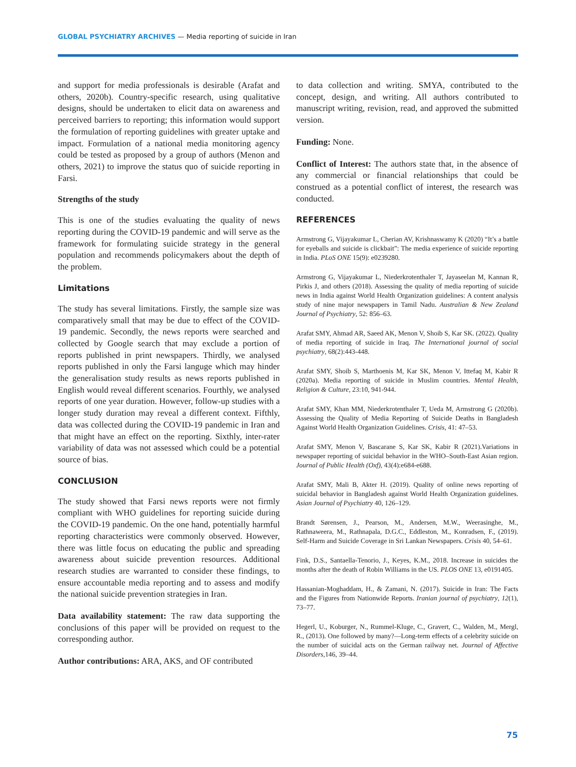GLOBAL PSYCHIATRY ARCHIVES — Media reporting of suicide in Iran
and support for media professionals is desirable (Arafat and others, 2020b). Country-specific research, using qualitative designs, should be undertaken to elicit data on awareness and perceived barriers to reporting; this information would support the formulation of reporting guidelines with greater uptake and impact. Formulation of a national media monitoring agency could be tested as proposed by a group of authors (Menon and others, 2021) to improve the status quo of suicide reporting in Farsi.
Strengths of the study
This is one of the studies evaluating the quality of news reporting during the COVID-19 pandemic and will serve as the framework for formulating suicide strategy in the general population and recommends policymakers about the depth of the problem.
Limitations
The study has several limitations. Firstly, the sample size was comparatively small that may be due to effect of the COVID-19 pandemic. Secondly, the news reports were searched and collected by Google search that may exclude a portion of reports published in print newspapers. Thirdly, we analysed reports published in only the Farsi languge which may hinder the generalisation study results as news reports published in English would reveal different scenarios. Fourthly, we analysed reports of one year duration. However, follow-up studies with a longer study duration may reveal a different context. Fifthly, data was collected during the COVID-19 pandemic in Iran and that might have an effect on the reporting. Sixthly, inter-rater variability of data was not assessed which could be a potential source of bias.
CONCLUSION
The study showed that Farsi news reports were not firmly compliant with WHO guidelines for reporting suicide during the COVID-19 pandemic. On the one hand, potentially harmful reporting characteristics were commonly observed. However, there was little focus on educating the public and spreading awareness about suicide prevention resources. Additional research studies are warranted to consider these findings, to ensure accountable media reporting and to assess and modify the national suicide prevention strategies in Iran.
Data availability statement: The raw data supporting the conclusions of this paper will be provided on request to the corresponding author.
Author contributions: ARA, AKS, and OF contributed
to data collection and writing. SMYA, contributed to the concept, design, and writing. All authors contributed to manuscript writing, revision, read, and approved the submitted version.
Funding: None.
Conflict of Interest: The authors state that, in the absence of any commercial or financial relationships that could be construed as a potential conflict of interest, the research was conducted.
REFERENCES
Armstrong G, Vijayakumar L, Cherian AV, Krishnaswamy K (2020) “It’s a battle for eyeballs and suicide is clickbait”: The media experience of suicide reporting in India. PLoS ONE 15(9): e0239280.
Armstrong G, Vijayakumar L, Niederkrotenthaler T, Jayaseelan M, Kannan R, Pirkis J, and others (2018). Assessing the quality of media reporting of suicide news in India against World Health Organization guidelines: A content analysis study of nine major newspapers in Tamil Nadu. Australian & New Zealand Journal of Psychiatry, 52: 856–63.
Arafat SMY, Ahmad AR, Saeed AK, Menon V, Shoib S, Kar SK. (2022). Quality of media reporting of suicide in Iraq. The International journal of social psychiatry, 68(2):443-448.
Arafat SMY, Shoib S, Marthoenis M, Kar SK, Menon V, Ittefaq M, Kabir R (2020a). Media reporting of suicide in Muslim countries. Mental Health, Religion & Culture, 23:10, 941-944.
Arafat SMY, Khan MM, Niederkrotenthaler T, Ueda M, Armstrong G (2020b). Assessing the Quality of Media Reporting of Suicide Deaths in Bangladesh Against World Health Organization Guidelines. Crisis, 41: 47–53.
Arafat SMY, Menon V, Bascarane S, Kar SK, Kabir R (2021).Variations in newspaper reporting of suicidal behavior in the WHO–South-East Asian region. Journal of Public Health (Oxf), 43(4):e684-e688.
Arafat SMY, Mali B, Akter H. (2019). Quality of online news reporting of suicidal behavior in Bangladesh against World Health Organization guidelines. Asian Journal of Psychiatry 40, 126–129.
Brandt Sørensen, J., Pearson, M., Andersen, M.W., Weerasinghe, M., Rathnaweera, M., Rathnapala, D.G.C., Eddleston, M., Konradsen, F., (2019). Self-Harm and Suicide Coverage in Sri Lankan Newspapers. Crisis 40, 54–61.
Fink, D.S., Santaella-Tenorio, J., Keyes, K.M., 2018. Increase in suicides the months after the death of Robin Williams in the US. PLOS ONE 13, e0191405.
Hassanian-Moghaddam, H., & Zamani, N. (2017). Suicide in Iran: The Facts and the Figures from Nationwide Reports. Iranian journal of psychiatry, 12(1), 73–77.
Hegerl, U., Koburger, N., Rummel-Kluge, C., Gravert, C., Walden, M., Mergl, R., (2013). One followed by many?—Long-term effects of a celebrity suicide on the number of suicidal acts on the German railway net. Journal of Affective Disorders,146, 39–44.
75